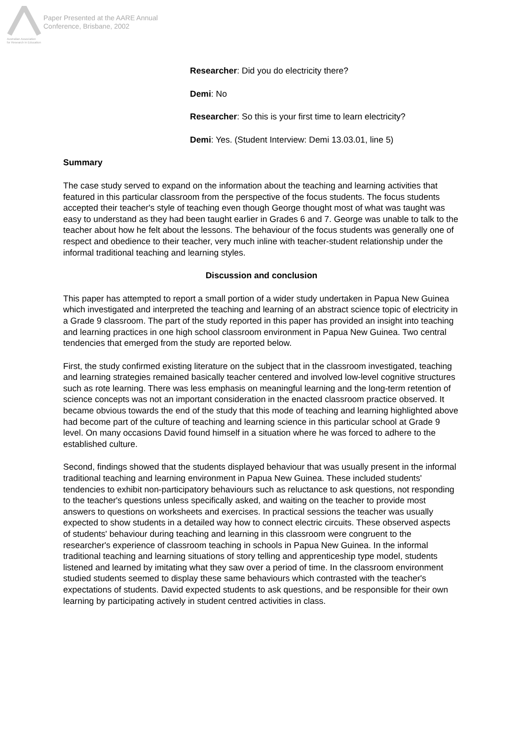Australian Association
for Research in Education
Paper Presented at the AARE Annual
Conference, Brisbane, 2002
Researcher: Did you do electricity there?
Demi: No
Researcher: So this is your first time to learn electricity?
Demi: Yes. (Student Interview: Demi 13.03.01, line 5)
Summary
The case study served to expand on the information about the teaching and learning activities that featured in this particular classroom from the perspective of the focus students. The focus students accepted their teacher's style of teaching even though George thought most of what was taught was easy to understand as they had been taught earlier in Grades 6 and 7. George was unable to talk to the teacher about how he felt about the lessons. The behaviour of the focus students was generally one of respect and obedience to their teacher, very much inline with teacher-student relationship under the informal traditional teaching and learning styles.
Discussion and conclusion
This paper has attempted to report a small portion of a wider study undertaken in Papua New Guinea which investigated and interpreted the teaching and learning of an abstract science topic of electricity in a Grade 9 classroom. The part of the study reported in this paper has provided an insight into teaching and learning practices in one high school classroom environment in Papua New Guinea. Two central tendencies that emerged from the study are reported below.
First, the study confirmed existing literature on the subject that in the classroom investigated, teaching and learning strategies remained basically teacher centered and involved low-level cognitive structures such as rote learning. There was less emphasis on meaningful learning and the long-term retention of science concepts was not an important consideration in the enacted classroom practice observed. It became obvious towards the end of the study that this mode of teaching and learning highlighted above had become part of the culture of teaching and learning science in this particular school at Grade 9 level. On many occasions David found himself in a situation where he was forced to adhere to the established culture.
Second, findings showed that the students displayed behaviour that was usually present in the informal traditional teaching and learning environment in Papua New Guinea. These included students' tendencies to exhibit non-participatory behaviours such as reluctance to ask questions, not responding to the teacher's questions unless specifically asked, and waiting on the teacher to provide most answers to questions on worksheets and exercises. In practical sessions the teacher was usually expected to show students in a detailed way how to connect electric circuits. These observed aspects of students' behaviour during teaching and learning in this classroom were congruent to the researcher's experience of classroom teaching in schools in Papua New Guinea. In the informal traditional teaching and learning situations of story telling and apprenticeship type model, students listened and learned by imitating what they saw over a period of time. In the classroom environment studied students seemed to display these same behaviours which contrasted with the teacher's expectations of students. David expected students to ask questions, and be responsible for their own learning by participating actively in student centred activities in class.